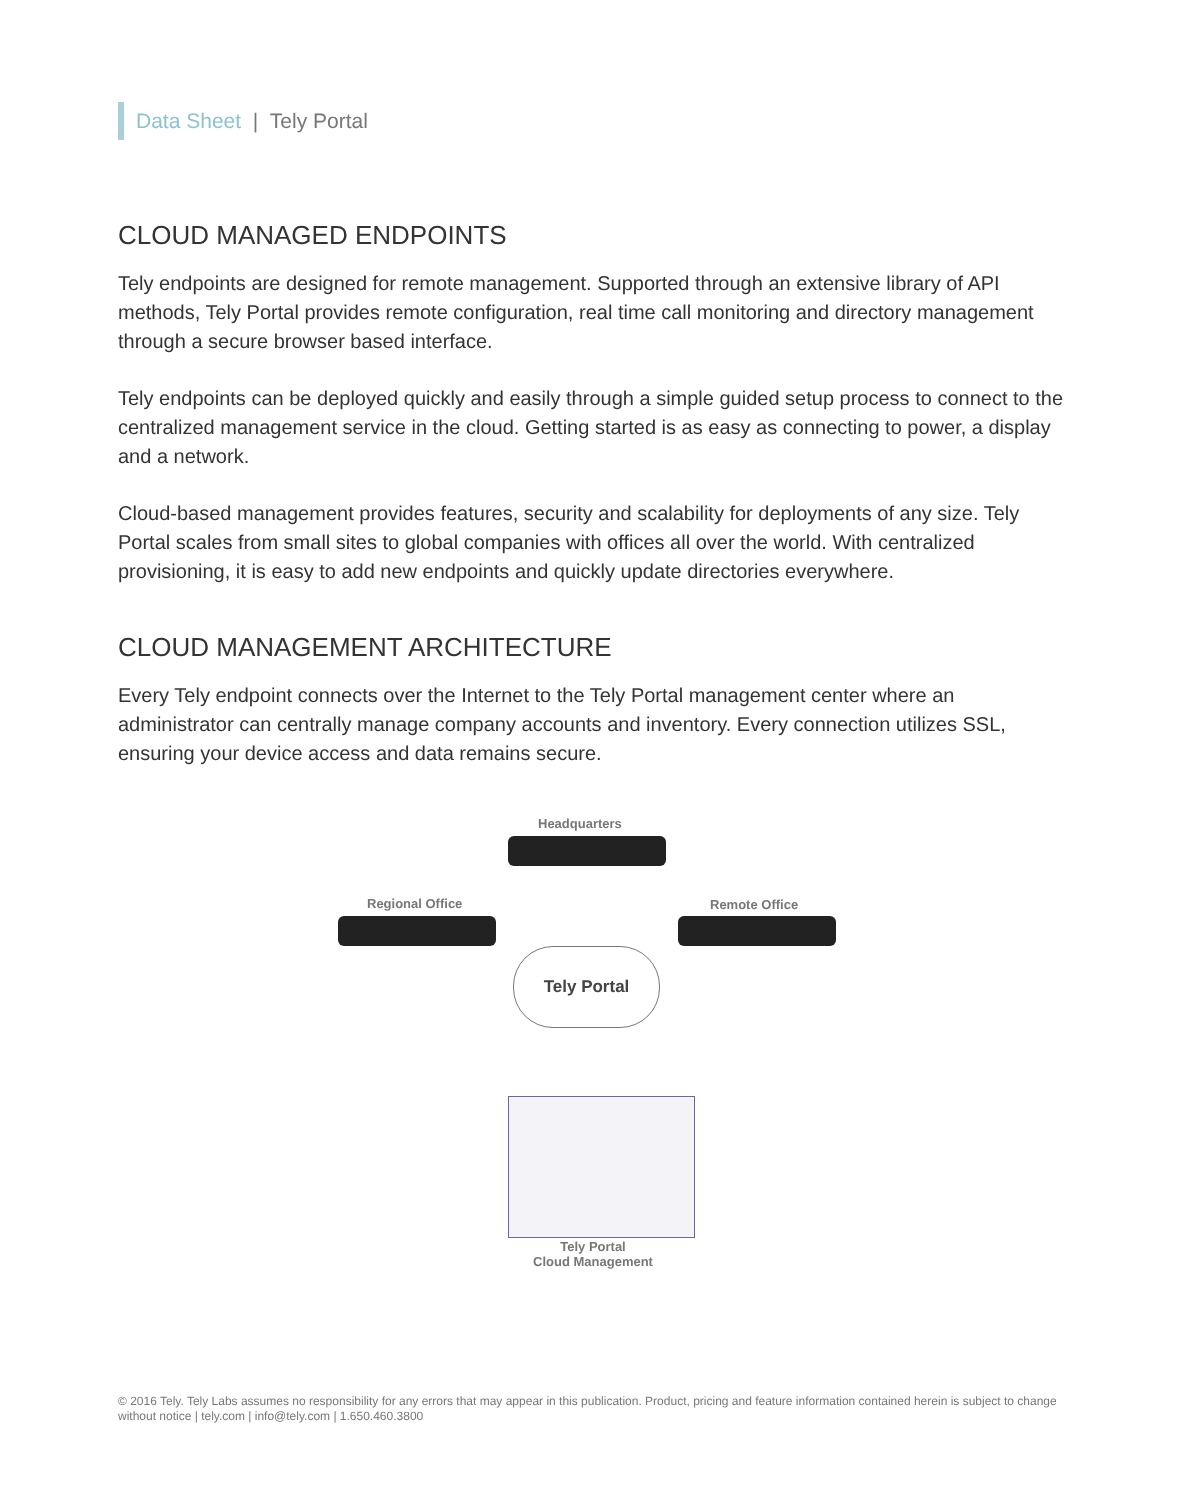Data Sheet | Tely Portal
CLOUD MANAGED ENDPOINTS
Tely endpoints are designed for remote management. Supported through an extensive library of API methods, Tely Portal provides remote configuration, real time call monitoring and directory management through a secure browser based interface.
Tely endpoints can be deployed quickly and easily through a simple guided setup process to connect to the centralized management service in the cloud. Getting started is as easy as connecting to power, a display and a network.
Cloud-based management provides features, security and scalability for deployments of any size. Tely Portal scales from small sites to global companies with offices all over the world. With centralized provisioning, it is easy to add new endpoints and quickly update directories everywhere.
CLOUD MANAGEMENT ARCHITECTURE
Every Tely endpoint connects over the Internet to the Tely Portal management center where an administrator can centrally manage company accounts and inventory. Every connection utilizes SSL, ensuring your device access and data remains secure.
Headquarters
Regional Office Remote Office
Tely Portal
Tely Portal
Cloud Management
© 2016 Tely. Tely Labs assumes no responsibility for any errors that may appear in this publication. Product, pricing and feature information contained herein is subject to change without notice | tely.com | info@tely.com | 1.650.460.3800